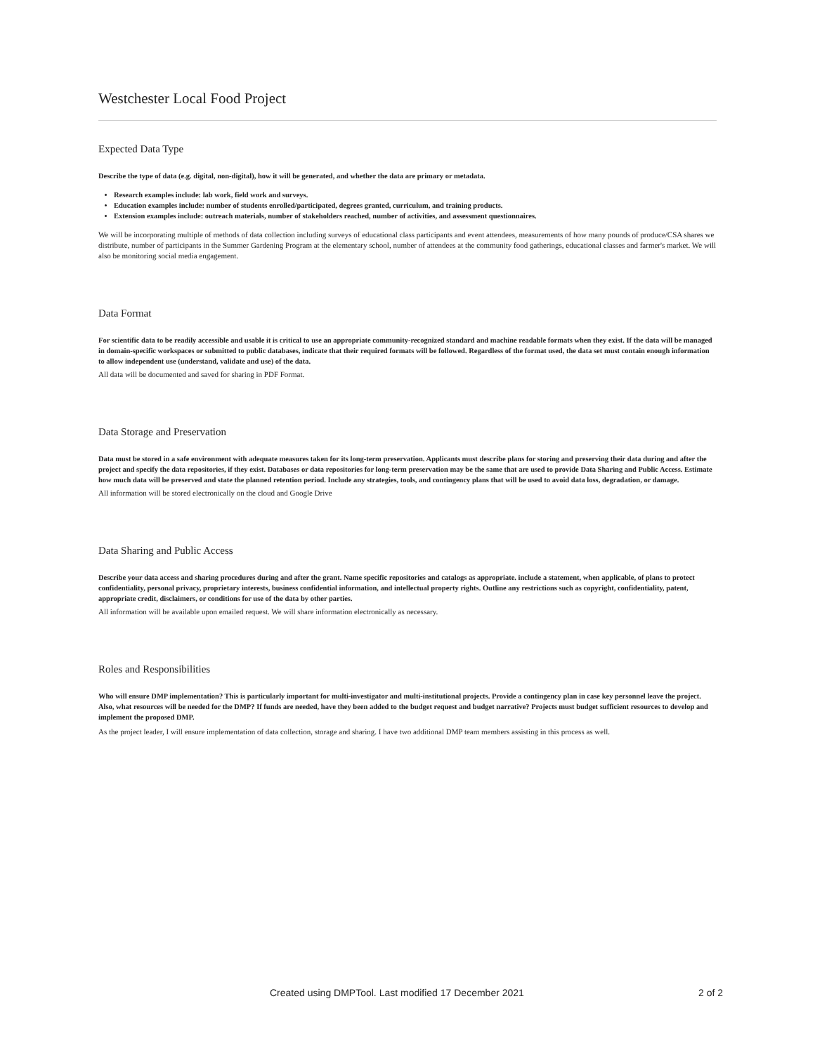Westchester Local Food Project
Expected Data Type
Describe the type of data (e.g. digital, non-digital), how it will be generated, and whether the data are primary or metadata.
Research examples include: lab work, field work and surveys.
Education examples include: number of students enrolled/participated, degrees granted, curriculum, and training products.
Extension examples include: outreach materials, number of stakeholders reached, number of activities, and assessment questionnaires.
We will be incorporating multiple of methods of data collection including surveys of educational class participants and event attendees, measurements of how many pounds of produce/CSA shares we distribute, number of participants in the Summer Gardening Program at the elementary school, number of attendees at the community food gatherings, educational classes and farmer's market. We will also be monitoring social media engagement.
Data Format
For scientific data to be readily accessible and usable it is critical to use an appropriate community-recognized standard and machine readable formats when they exist. If the data will be managed in domain-specific workspaces or submitted to public databases, indicate that their required formats will be followed. Regardless of the format used, the data set must contain enough information to allow independent use (understand, validate and use) of the data.
All data will be documented and saved for sharing in PDF Format.
Data Storage and Preservation
Data must be stored in a safe environment with adequate measures taken for its long-term preservation. Applicants must describe plans for storing and preserving their data during and after the project and specify the data repositories, if they exist. Databases or data repositories for long-term preservation may be the same that are used to provide Data Sharing and Public Access. Estimate how much data will be preserved and state the planned retention period. Include any strategies, tools, and contingency plans that will be used to avoid data loss, degradation, or damage.
All information will be stored electronically on the cloud and Google Drive
Data Sharing and Public Access
Describe your data access and sharing procedures during and after the grant. Name specific repositories and catalogs as appropriate. include a statement, when applicable, of plans to protect confidentiality, personal privacy, proprietary interests, business confidential information, and intellectual property rights. Outline any restrictions such as copyright, confidentiality, patent, appropriate credit, disclaimers, or conditions for use of the data by other parties.
All information will be available upon emailed request. We will share information electronically as necessary.
Roles and Responsibilities
Who will ensure DMP implementation? This is particularly important for multi-investigator and multi-institutional projects. Provide a contingency plan in case key personnel leave the project. Also, what resources will be needed for the DMP? If funds are needed, have they been added to the budget request and budget narrative? Projects must budget sufficient resources to develop and implement the proposed DMP.
As the project leader, I will ensure implementation of data collection, storage and sharing. I have two additional DMP team members assisting in this process as well.
Created using DMPTool. Last modified 17 December 2021 2 of 2